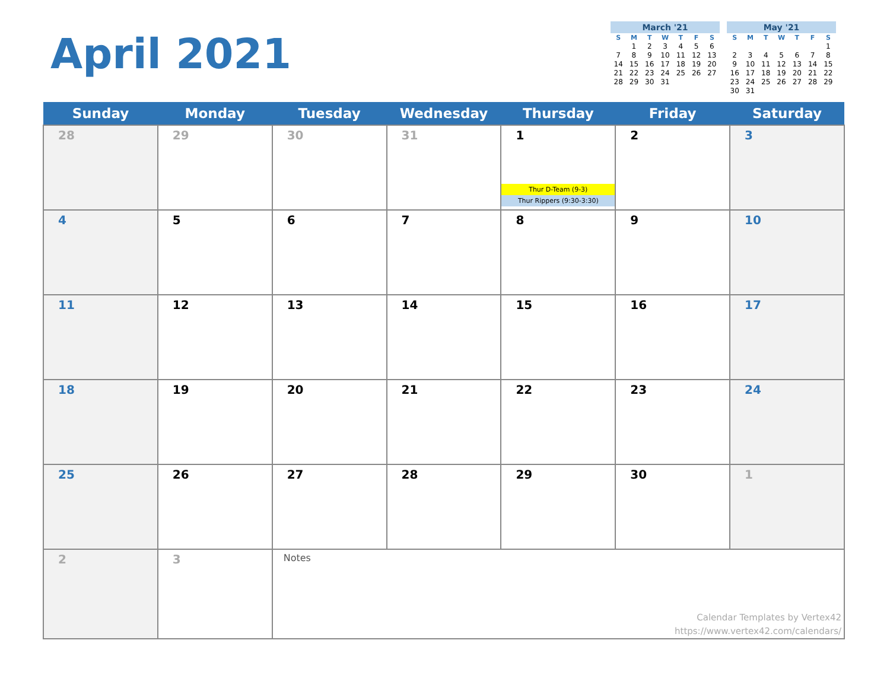April 2021
March '21
| S | M | T | W | T | F | S |
| --- | --- | --- | --- | --- | --- | --- |
| | 1 | 2 | 3 | 4 | 5 | 6 |
| 7 | 8 | 9 | 10 | 11 | 12 | 13 |
| 14 | 15 | 16 | 17 | 18 | 19 | 20 |
| 21 | 22 | 23 | 24 | 25 | 26 | 27 |
| 28 | 29 | 30 | 31 | | | |
May '21
| S | M | T | W | T | F | S |
| --- | --- | --- | --- | --- | --- | --- |
| | | | | | | 1 |
| 2 | 3 | 4 | 5 | 6 | 7 | 8 |
| 9 | 10 | 11 | 12 | 13 | 14 | 15 |
| 16 | 17 | 18 | 19 | 20 | 21 | 22 |
| 23 | 24 | 25 | 26 | 27 | 28 | 29 |
| 30 | 31 | | | | | |
| Sunday | Monday | Tuesday | Wednesday | Thursday | Friday | Saturday |
| --- | --- | --- | --- | --- | --- | --- |
| 28 | 29 | 30 | 31 | 1 Thur D-Team (9-3) Thur Rippers (9:30-3:30) | 2 | 3 |
| 4 | 5 | 6 | 7 | 8 | 9 | 10 |
| 11 | 12 | 13 | 14 | 15 | 16 | 17 |
| 18 | 19 | 20 | 21 | 22 | 23 | 24 |
| 25 | 26 | 27 | 28 | 29 | 30 | 1 |
| 2 | 3 | Notes Calendar Templates by Vertex42 https://www.vertex42.com/calendars/ | | | | |